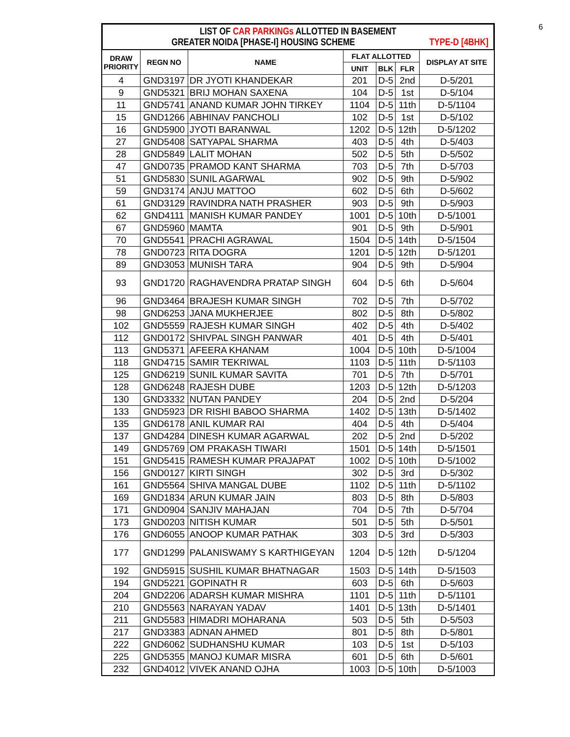6
LIST OF CAR PARKINGs ALLOTTED IN BASEMENT
GREATER NOIDA [PHASE-I] HOUSING SCHEME TYPE-D [4BHK]
| DRAW PRIORITY | REGN NO | NAME | FLAT ALLOTTED | | | DISPLAY AT SITE |
| --- | --- | --- | --- | --- | --- | --- |
| | | | UNIT | BLK | FLR | |
| 4 | GND3197 | DR JYOTI KHANDEKAR | 201 | D-5 | 2nd | D-5/201 |
| 9 | GND5321 | BRIJ MOHAN SAXENA | 104 | D-5 | 1st | D-5/104 |
| 11 | GND5741 | ANAND KUMAR JOHN TIRKEY | 1104 | D-5 | 11th | D-5/1104 |
| 15 | GND1266 | ABHINAV PANCHOLI | 102 | D-5 | 1st | D-5/102 |
| 16 | GND5900 | JYOTI BARANWAL | 1202 | D-5 | 12th | D-5/1202 |
| 27 | GND5408 | SATYAPAL SHARMA | 403 | D-5 | 4th | D-5/403 |
| 28 | GND5849 | LALIT MOHAN | 502 | D-5 | 5th | D-5/502 |
| 47 | GND0735 | PRAMOD KANT SHARMA | 703 | D-5 | 7th | D-5/703 |
| 51 | GND5830 | SUNIL AGARWAL | 902 | D-5 | 9th | D-5/902 |
| 59 | GND3174 | ANJU MATTOO | 602 | D-5 | 6th | D-5/602 |
| 61 | GND3129 | RAVINDRA NATH PRASHER | 903 | D-5 | 9th | D-5/903 |
| 62 | GND4111 | MANISH KUMAR PANDEY | 1001 | D-5 | 10th | D-5/1001 |
| 67 | GND5960 | MAMTA | 901 | D-5 | 9th | D-5/901 |
| 70 | GND5541 | PRACHI AGRAWAL | 1504 | D-5 | 14th | D-5/1504 |
| 78 | GND0723 | RITA DOGRA | 1201 | D-5 | 12th | D-5/1201 |
| 89 | GND3053 | MUNISH TARA | 904 | D-5 | 9th | D-5/904 |
| 93 | GND1720 | RAGHAVENDRA PRATAP SINGH | 604 | D-5 | 6th | D-5/604 |
| 96 | GND3464 | BRAJESH KUMAR SINGH | 702 | D-5 | 7th | D-5/702 |
| 98 | GND6253 | JANA MUKHERJEE | 802 | D-5 | 8th | D-5/802 |
| 102 | GND5559 | RAJESH KUMAR SINGH | 402 | D-5 | 4th | D-5/402 |
| 112 | GND0172 | SHIVPAL SINGH PANWAR | 401 | D-5 | 4th | D-5/401 |
| 113 | GND5371 | AFEERA KHANAM | 1004 | D-5 | 10th | D-5/1004 |
| 118 | GND4715 | SAMIR TEKRIWAL | 1103 | D-5 | 11th | D-5/1103 |
| 125 | GND6219 | SUNIL KUMAR SAVITA | 701 | D-5 | 7th | D-5/701 |
| 128 | GND6248 | RAJESH DUBE | 1203 | D-5 | 12th | D-5/1203 |
| 130 | GND3332 | NUTAN PANDEY | 204 | D-5 | 2nd | D-5/204 |
| 133 | GND5923 | DR RISHI BABOO SHARMA | 1402 | D-5 | 13th | D-5/1402 |
| 135 | GND6178 | ANIL KUMAR RAI | 404 | D-5 | 4th | D-5/404 |
| 137 | GND4284 | DINESH KUMAR AGARWAL | 202 | D-5 | 2nd | D-5/202 |
| 149 | GND5769 | OM PRAKASH TIWARI | 1501 | D-5 | 14th | D-5/1501 |
| 151 | GND5415 | RAMESH KUMAR PRAJAPAT | 1002 | D-5 | 10th | D-5/1002 |
| 156 | GND0127 | KIRTI SINGH | 302 | D-5 | 3rd | D-5/302 |
| 161 | GND5564 | SHIVA MANGAL DUBE | 1102 | D-5 | 11th | D-5/1102 |
| 169 | GND1834 | ARUN KUMAR JAIN | 803 | D-5 | 8th | D-5/803 |
| 171 | GND0904 | SANJIV MAHAJAN | 704 | D-5 | 7th | D-5/704 |
| 173 | GND0203 | NITISH KUMAR | 501 | D-5 | 5th | D-5/501 |
| 176 | GND6055 | ANOOP KUMAR PATHAK | 303 | D-5 | 3rd | D-5/303 |
| 177 | GND1299 | PALANISWAMY S KARTHIGEYAN | 1204 | D-5 | 12th | D-5/1204 |
| 192 | GND5915 | SUSHIL KUMAR BHATNAGAR | 1503 | D-5 | 14th | D-5/1503 |
| 194 | GND5221 | GOPINATH R | 603 | D-5 | 6th | D-5/603 |
| 204 | GND2206 | ADARSH KUMAR MISHRA | 1101 | D-5 | 11th | D-5/1101 |
| 210 | GND5563 | NARAYAN YADAV | 1401 | D-5 | 13th | D-5/1401 |
| 211 | GND5583 | HIMADRI MOHARANA | 503 | D-5 | 5th | D-5/503 |
| 217 | GND3383 | ADNAN AHMED | 801 | D-5 | 8th | D-5/801 |
| 222 | GND6062 | SUDHANSHU KUMAR | 103 | D-5 | 1st | D-5/103 |
| 225 | GND5355 | MANOJ KUMAR MISRA | 601 | D-5 | 6th | D-5/601 |
| 232 | GND4012 | VIVEK ANAND OJHA | 1003 | D-5 | 10th | D-5/1003 |